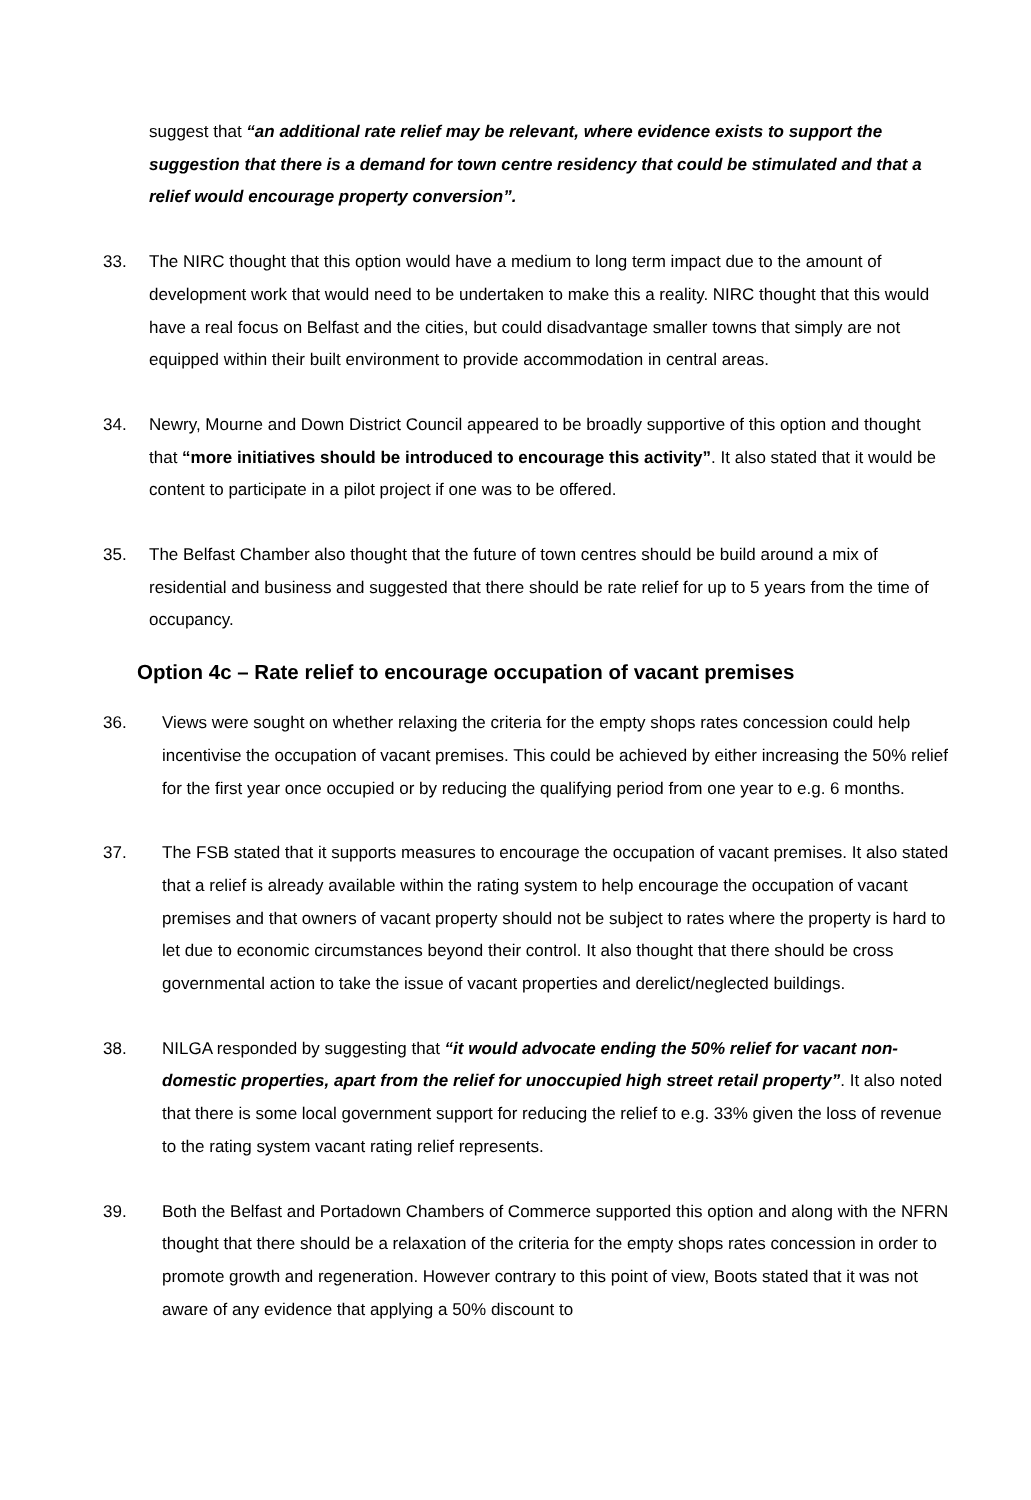suggest that “an additional rate relief may be relevant, where evidence exists to support the suggestion that there is a demand for town centre residency that could be stimulated and that a relief would encourage property conversion”.
33. The NIRC thought that this option would have a medium to long term impact due to the amount of development work that would need to be undertaken to make this a reality. NIRC thought that this would have a real focus on Belfast and the cities, but could disadvantage smaller towns that simply are not equipped within their built environment to provide accommodation in central areas.
34. Newry, Mourne and Down District Council appeared to be broadly supportive of this option and thought that “more initiatives should be introduced to encourage this activity”. It also stated that it would be content to participate in a pilot project if one was to be offered.
35. The Belfast Chamber also thought that the future of town centres should be build around a mix of residential and business and suggested that there should be rate relief for up to 5 years from the time of occupancy.
Option 4c – Rate relief to encourage occupation of vacant premises
36. Views were sought on whether relaxing the criteria for the empty shops rates concession could help incentivise the occupation of vacant premises. This could be achieved by either increasing the 50% relief for the first year once occupied or by reducing the qualifying period from one year to e.g. 6 months.
37. The FSB stated that it supports measures to encourage the occupation of vacant premises. It also stated that a relief is already available within the rating system to help encourage the occupation of vacant premises and that owners of vacant property should not be subject to rates where the property is hard to let due to economic circumstances beyond their control. It also thought that there should be cross governmental action to take the issue of vacant properties and derelict/neglected buildings.
38. NILGA responded by suggesting that “it would advocate ending the 50% relief for vacant non-domestic properties, apart from the relief for unoccupied high street retail property”. It also noted that there is some local government support for reducing the relief to e.g. 33% given the loss of revenue to the rating system vacant rating relief represents.
39. Both the Belfast and Portadown Chambers of Commerce supported this option and along with the NFRN thought that there should be a relaxation of the criteria for the empty shops rates concession in order to promote growth and regeneration. However contrary to this point of view, Boots stated that it was not aware of any evidence that applying a 50% discount to